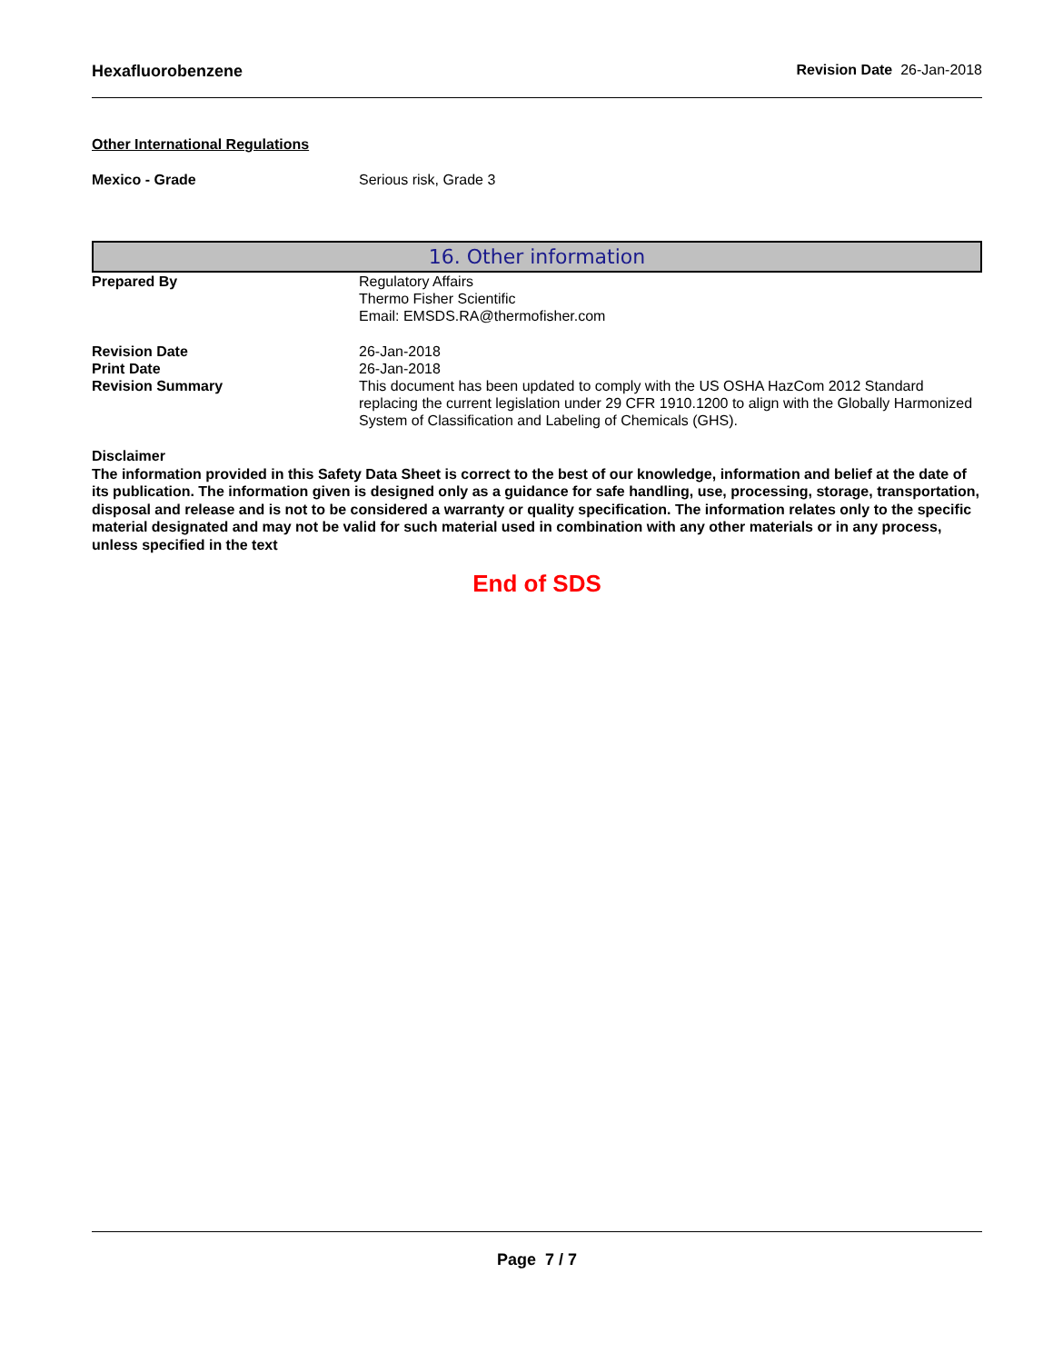Hexafluorobenzene Revision Date 26-Jan-2018
Other International Regulations
Mexico - Grade Serious risk, Grade 3
16. Other information
Prepared By Regulatory Affairs
Thermo Fisher Scientific
Email: EMSDS.RA@thermofisher.com
Revision Date 26-Jan-2018
Print Date 26-Jan-2018
Revision Summary This document has been updated to comply with the US OSHA HazCom 2012 Standard replacing the current legislation under 29 CFR 1910.1200 to align with the Globally Harmonized System of Classification and Labeling of Chemicals (GHS).
Disclaimer
The information provided in this Safety Data Sheet is correct to the best of our knowledge, information and belief at the date of its publication. The information given is designed only as a guidance for safe handling, use, processing, storage, transportation, disposal and release and is not to be considered a warranty or quality specification. The information relates only to the specific material designated and may not be valid for such material used in combination with any other materials or in any process, unless specified in the text
End of SDS
Page 7 / 7